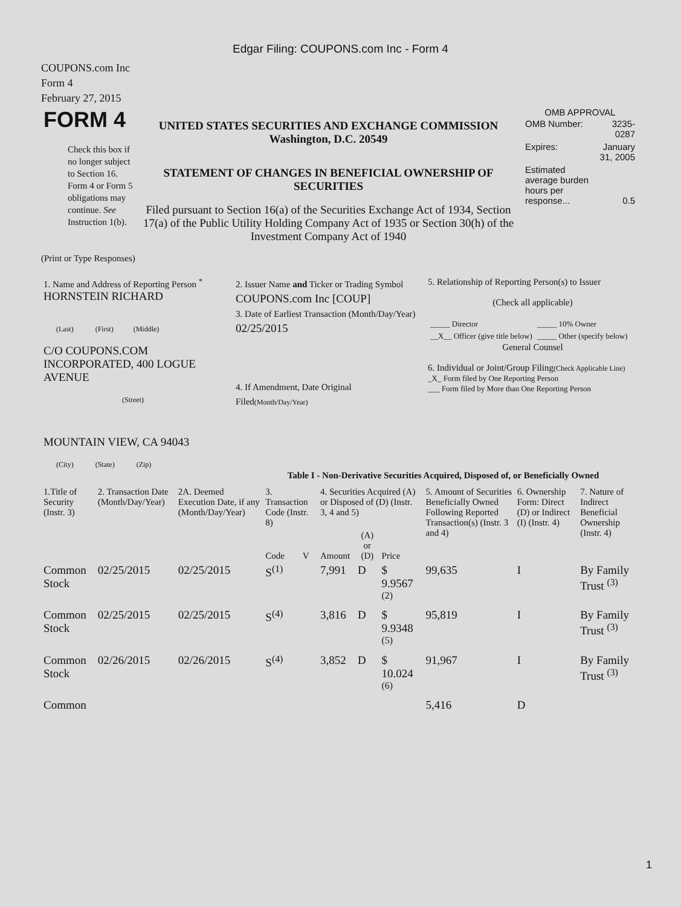Edgar Filing: COUPONS.com Inc - Form 4
COUPONS.com Inc
Form 4
February 27, 2015
| FORM 4 Check this box if no longer subject to Section 16. Form 4 or Form 5 obligations may continue. See Instruction 1(b). | UNITED STATES SECURITIES AND EXCHANGE COMMISSION Washington, D.C. 20549 STATEMENT OF CHANGES IN BENEFICIAL OWNERSHIP OF SECURITIES Filed pursuant to Section 16(a) of the Securities Exchange Act of 1934, Section 17(a) of the Public Utility Holding Company Act of 1935 or Section 30(h) of the Investment Company Act of 1940 | OMB APPROVAL / OMB Number: / 3235-0287 / / Expires: / January 31, 2005 / / Estimated average burden hours per response... / 0.5 / |
(Print or Type Responses)
| 1. Name and Address of Reporting Person <sup>*</sup> HORNSTEIN RICHARD (Last) (First) (Middle) C/O COUPONS.COM INCORPORATED, 400 LOGUE AVENUE (Street) MOUNTAIN VIEW, CA 94043 (City) (State) (Zip) | 2. Issuer Name and Ticker or Trading Symbol COUPONS.com Inc [COUP] 3. Date of Earliest Transaction (Month/Day/Year) 02/25/2015 4. If Amendment, Date Original Filed (Month/Day/Year) | 5. Relationship of Reporting Person(s) to Issuer (Check all applicable) / _____ Director / _____ 10% Owner / / __X__ Officer (give title below) / _____ Other (specify below) / General Counsel 6. Individual or Joint/Group Filing (Check Applicable Line) _X_ Form filed by One Reporting Person ___ Form filed by More than One Reporting Person |
Table I - Non-Derivative Securities Acquired, Disposed of, or Beneficially Owned
| 1.Title of Security (Instr. 3) | 2. Transaction Date (Month/Day/Year) | 2A. Deemed Execution Date, if any (Month/Day/Year) | 3. Transaction Code (Instr. 8) | | 4. Securities Acquired (A) or Disposed of (D) (Instr. 3, 4 and 5) | | | 5. Amount of Securities Beneficially Owned Following Reported Transaction(s) (Instr. 3 and 4) | 6. Ownership Form: Direct (D) or Indirect (I) (Instr. 4) | 7. Nature of Indirect Beneficial Ownership (Instr. 4) |
| --- | --- | --- | --- | --- | --- | --- | --- | --- | --- | --- |
| | | | Code | V | Amount | (A) or (D) | Price | | | |
| Common Stock | 02/25/2015 | 02/25/2015 | S<sup>(1)</sup> | | 7,991 | D | $ 9.9567 <sup>(2)</sup> | 99,635 | I | By Family Trust <sup>(3)</sup> |
| Common Stock | 02/25/2015 | 02/25/2015 | S<sup>(4)</sup> | | 3,816 | D | $ 9.9348 <sup>(5)</sup> | 95,819 | I | By Family Trust <sup>(3)</sup> |
| Common Stock | 02/26/2015 | 02/26/2015 | S<sup>(4)</sup> | | 3,852 | D | $ 10.024 <sup>(6)</sup> | 91,967 | I | By Family Trust <sup>(3)</sup> |
| Common | | | | | | | | 5,416 | D | |
1